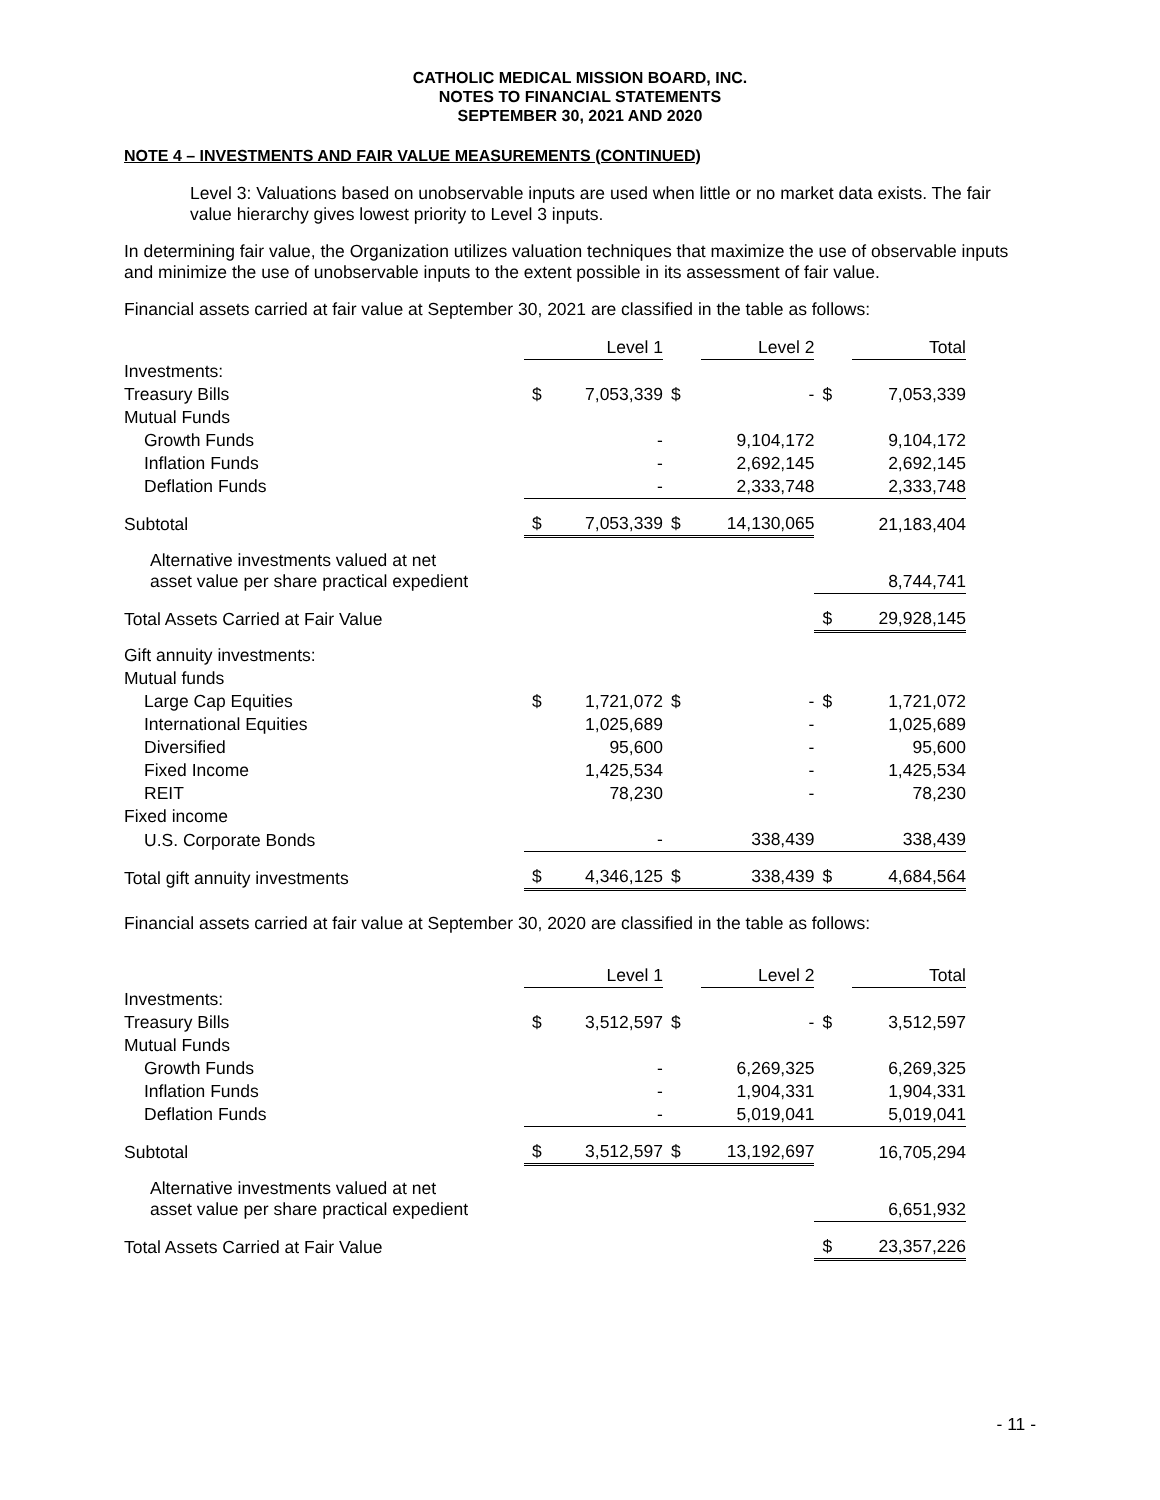CATHOLIC MEDICAL MISSION BOARD, INC.
NOTES TO FINANCIAL STATEMENTS
SEPTEMBER 30, 2021 AND 2020
NOTE 4 – INVESTMENTS AND FAIR VALUE MEASUREMENTS (CONTINUED)
Level 3: Valuations based on unobservable inputs are used when little or no market data exists. The fair value hierarchy gives lowest priority to Level 3 inputs.
In determining fair value, the Organization utilizes valuation techniques that maximize the use of observable inputs and minimize the use of unobservable inputs to the extent possible in its assessment of fair value.
Financial assets carried at fair value at September 30, 2021 are classified in the table as follows:
| | | Level 1 | | Level 2 | | Total |
| Investments: | | | | | | |
| Treasury Bills | $ | 7,053,339 | $ | - | $ | 7,053,339 |
| Mutual Funds | | | | | | |
| Growth Funds | | - | | 9,104,172 | | 9,104,172 |
| Inflation Funds | | - | | 2,692,145 | | 2,692,145 |
| Deflation Funds | | - | | 2,333,748 | | 2,333,748 |
| Subtotal | $ | 7,053,339 | $ | 14,130,065 | | 21,183,404 |
| Alternative investments valued at net asset value per share practical expedient | | | | | | 8,744,741 |
| Total Assets Carried at Fair Value | | | | | $ | 29,928,145 |
| Gift annuity investments: | | | | | | |
| Mutual funds | | | | | | |
| Large Cap Equities | $ | 1,721,072 | $ | - | $ | 1,721,072 |
| International Equities | | 1,025,689 | | - | | 1,025,689 |
| Diversified | | 95,600 | | - | | 95,600 |
| Fixed Income | | 1,425,534 | | - | | 1,425,534 |
| REIT | | 78,230 | | - | | 78,230 |
| Fixed income | | | | | | |
| U.S. Corporate Bonds | | - | | 338,439 | | 338,439 |
| Total gift annuity investments | $ | 4,346,125 | $ | 338,439 | $ | 4,684,564 |
Financial assets carried at fair value at September 30, 2020 are classified in the table as follows:
| | | Level 1 | | Level 2 | | Total |
| Investments: | | | | | | |
| Treasury Bills | $ | 3,512,597 | $ | - | $ | 3,512,597 |
| Mutual Funds | | | | | | |
| Growth Funds | | - | | 6,269,325 | | 6,269,325 |
| Inflation Funds | | - | | 1,904,331 | | 1,904,331 |
| Deflation Funds | | - | | 5,019,041 | | 5,019,041 |
| Subtotal | $ | 3,512,597 | $ | 13,192,697 | | 16,705,294 |
| Alternative investments valued at net asset value per share practical expedient | | | | | | 6,651,932 |
| Total Assets Carried at Fair Value | | | | | $ | 23,357,226 |
- 11 -